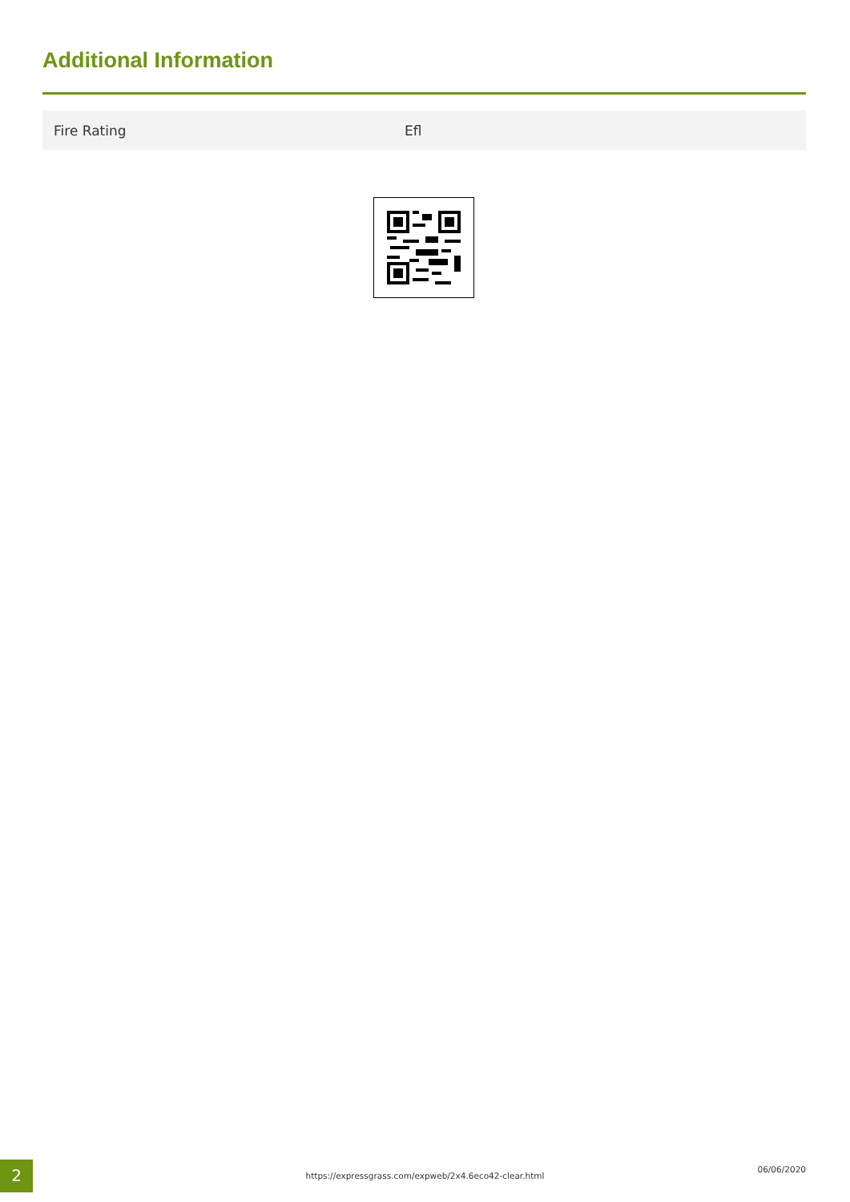Additional Information
| Fire Rating | Efl |
2 https://expressgrass.com/expweb/2x4.6eco42-clear.html
06/06/2020